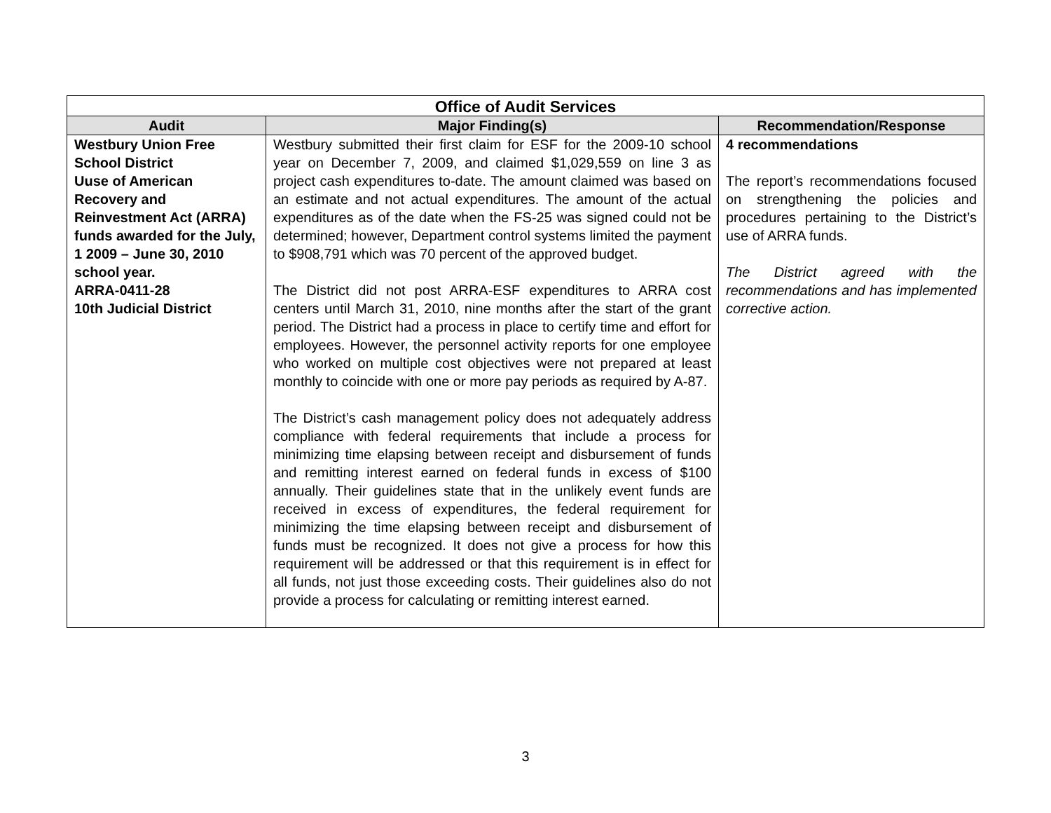| Office of Audit Services | | |
| --- | --- | --- |
| Audit | Major Finding(s) | Recommendation/Response |
| Westbury Union Free School District Uuse of American Recovery and Reinvestment Act (ARRA) funds awarded for the July, 1 2009 – June 30, 2010 school year. ARRA-0411-28 10th Judicial District | Westbury submitted their first claim for ESF for the 2009-10 school year on December 7, 2009, and claimed $1,029,559 on line 3 as project cash expenditures to-date. The amount claimed was based on an estimate and not actual expenditures. The amount of the actual expenditures as of the date when the FS-25 was signed could not be determined; however, Department control systems limited the payment to $908,791 which was 70 percent of the approved budget. The District did not post ARRA-ESF expenditures to ARRA cost centers until March 31, 2010, nine months after the start of the grant period. The District had a process in place to certify time and effort for employees. However, the personnel activity reports for one employee who worked on multiple cost objectives were not prepared at least monthly to coincide with one or more pay periods as required by A-87. The District’s cash management policy does not adequately address compliance with federal requirements that include a process for minimizing time elapsing between receipt and disbursement of funds and remitting interest earned on federal funds in excess of $100 annually. Their guidelines state that in the unlikely event funds are received in excess of expenditures, the federal requirement for minimizing the time elapsing between receipt and disbursement of funds must be recognized. It does not give a process for how this requirement will be addressed or that this requirement is in effect for all funds, not just those exceeding costs. Their guidelines also do not provide a process for calculating or remitting interest earned. | 4 recommendations The report’s recommendations focused on strengthening the policies and procedures pertaining to the District’s use of ARRA funds. The District agreed with the recommendations and has implemented corrective action. |
3